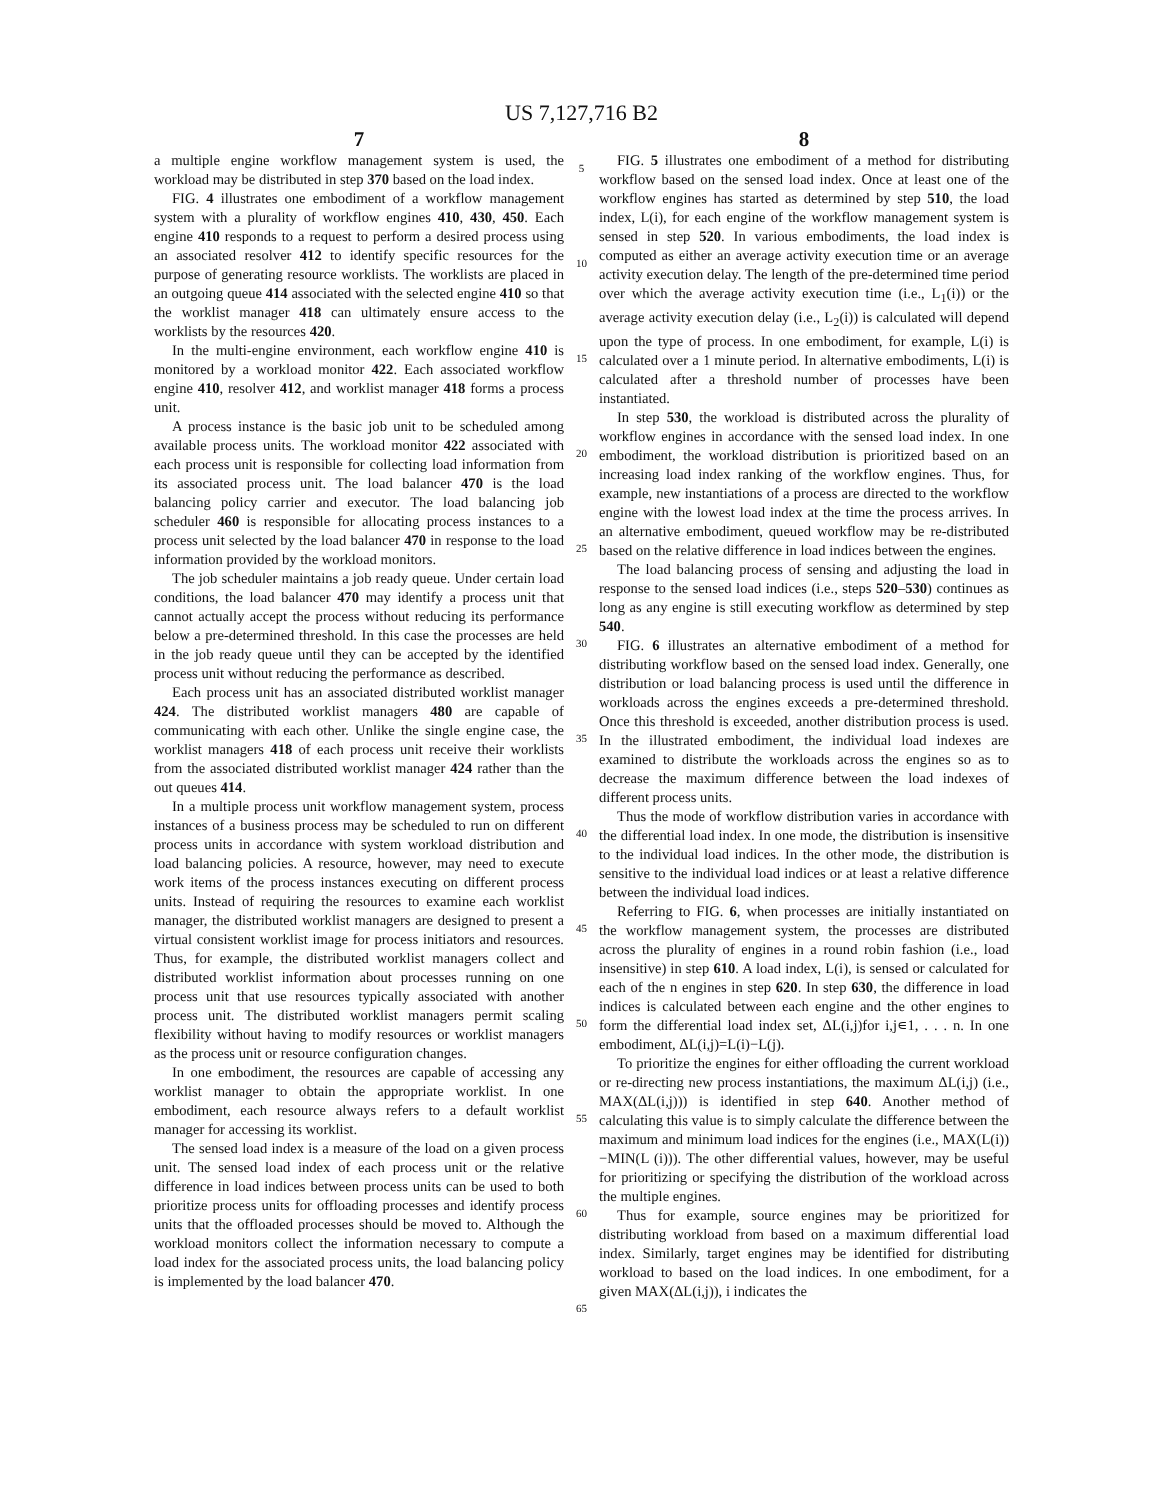US 7,127,716 B2
7
a multiple engine workflow management system is used, the workload may be distributed in step 370 based on the load index.
FIG. 4 illustrates one embodiment of a workflow management system with a plurality of workflow engines 410, 430, 450. Each engine 410 responds to a request to perform a desired process using an associated resolver 412 to identify specific resources for the purpose of generating resource worklists. The worklists are placed in an outgoing queue 414 associated with the selected engine 410 so that the worklist manager 418 can ultimately ensure access to the worklists by the resources 420.
In the multi-engine environment, each workflow engine 410 is monitored by a workload monitor 422. Each associated workflow engine 410, resolver 412, and worklist manager 418 forms a process unit.
A process instance is the basic job unit to be scheduled among available process units. The workload monitor 422 associated with each process unit is responsible for collecting load information from its associated process unit. The load balancer 470 is the load balancing policy carrier and executor. The load balancing job scheduler 460 is responsible for allocating process instances to a process unit selected by the load balancer 470 in response to the load information provided by the workload monitors.
The job scheduler maintains a job ready queue. Under certain load conditions, the load balancer 470 may identify a process unit that cannot actually accept the process without reducing its performance below a pre-determined threshold. In this case the processes are held in the job ready queue until they can be accepted by the identified process unit without reducing the performance as described.
Each process unit has an associated distributed worklist manager 424. The distributed worklist managers 480 are capable of communicating with each other. Unlike the single engine case, the worklist managers 418 of each process unit receive their worklists from the associated distributed worklist manager 424 rather than the out queues 414.
In a multiple process unit workflow management system, process instances of a business process may be scheduled to run on different process units in accordance with system workload distribution and load balancing policies. A resource, however, may need to execute work items of the process instances executing on different process units. Instead of requiring the resources to examine each worklist manager, the distributed worklist managers are designed to present a virtual consistent worklist image for process initiators and resources. Thus, for example, the distributed worklist managers collect and distributed worklist information about processes running on one process unit that use resources typically associated with another process unit. The distributed worklist managers permit scaling flexibility without having to modify resources or worklist managers as the process unit or resource configuration changes.
In one embodiment, the resources are capable of accessing any worklist manager to obtain the appropriate worklist. In one embodiment, each resource always refers to a default worklist manager for accessing its worklist.
The sensed load index is a measure of the load on a given process unit. The sensed load index of each process unit or the relative difference in load indices between process units can be used to both prioritize process units for offloading processes and identify process units that the offloaded processes should be moved to. Although the workload monitors collect the information necessary to compute a load index for the associated process units, the load balancing policy is implemented by the load balancer 470.
5
10
15
20
25
30
35
40
45
50
55
60
65
8
FIG. 5 illustrates one embodiment of a method for distributing workflow based on the sensed load index. Once at least one of the workflow engines has started as determined by step 510, the load index, L(i), for each engine of the workflow management system is sensed in step 520. In various embodiments, the load index is computed as either an average activity execution time or an average activity execution delay. The length of the pre-determined time period over which the average activity execution time (i.e., L<sub>1</sub>(i)) or the average activity execution delay (i.e., L<sub>2</sub>(i)) is calculated will depend upon the type of process. In one embodiment, for example, L(i) is calculated over a 1 minute period. In alternative embodiments, L(i) is calculated after a threshold number of processes have been instantiated.
In step 530, the workload is distributed across the plurality of workflow engines in accordance with the sensed load index. In one embodiment, the workload distribution is prioritized based on an increasing load index ranking of the workflow engines. Thus, for example, new instantiations of a process are directed to the workflow engine with the lowest load index at the time the process arrives. In an alternative embodiment, queued workflow may be re-distributed based on the relative difference in load indices between the engines.
The load balancing process of sensing and adjusting the load in response to the sensed load indices (i.e., steps 520–530) continues as long as any engine is still executing workflow as determined by step 540.
FIG. 6 illustrates an alternative embodiment of a method for distributing workflow based on the sensed load index. Generally, one distribution or load balancing process is used until the difference in workloads across the engines exceeds a pre-determined threshold. Once this threshold is exceeded, another distribution process is used. In the illustrated embodiment, the individual load indexes are examined to distribute the workloads across the engines so as to decrease the maximum difference between the load indexes of different process units.
Thus the mode of workflow distribution varies in accordance with the differential load index. In one mode, the distribution is insensitive to the individual load indices. In the other mode, the distribution is sensitive to the individual load indices or at least a relative difference between the individual load indices.
Referring to FIG. 6, when processes are initially instantiated on the workflow management system, the processes are distributed across the plurality of engines in a round robin fashion (i.e., load insensitive) in step 610. A load index, L(i), is sensed or calculated for each of the n engines in step 620. In step 630, the difference in load indices is calculated between each engine and the other engines to form the differential load index set, ΔL(i,j)for i,j∊1, . . . n. In one embodiment, ΔL(i,j)=L(i)−L(j).
To prioritize the engines for either offloading the current workload or re-directing new process instantiations, the maximum ΔL(i,j) (i.e., MAX(ΔL(i,j))) is identified in step 640. Another method of calculating this value is to simply calculate the difference between the maximum and minimum load indices for the engines (i.e., MAX(L(i))−MIN(L (i))). The other differential values, however, may be useful for prioritizing or specifying the distribution of the workload across the multiple engines.
Thus for example, source engines may be prioritized for distributing workload from based on a maximum differential load index. Similarly, target engines may be identified for distributing workload to based on the load indices. In one embodiment, for a given MAX(ΔL(i,j)), i indicates the